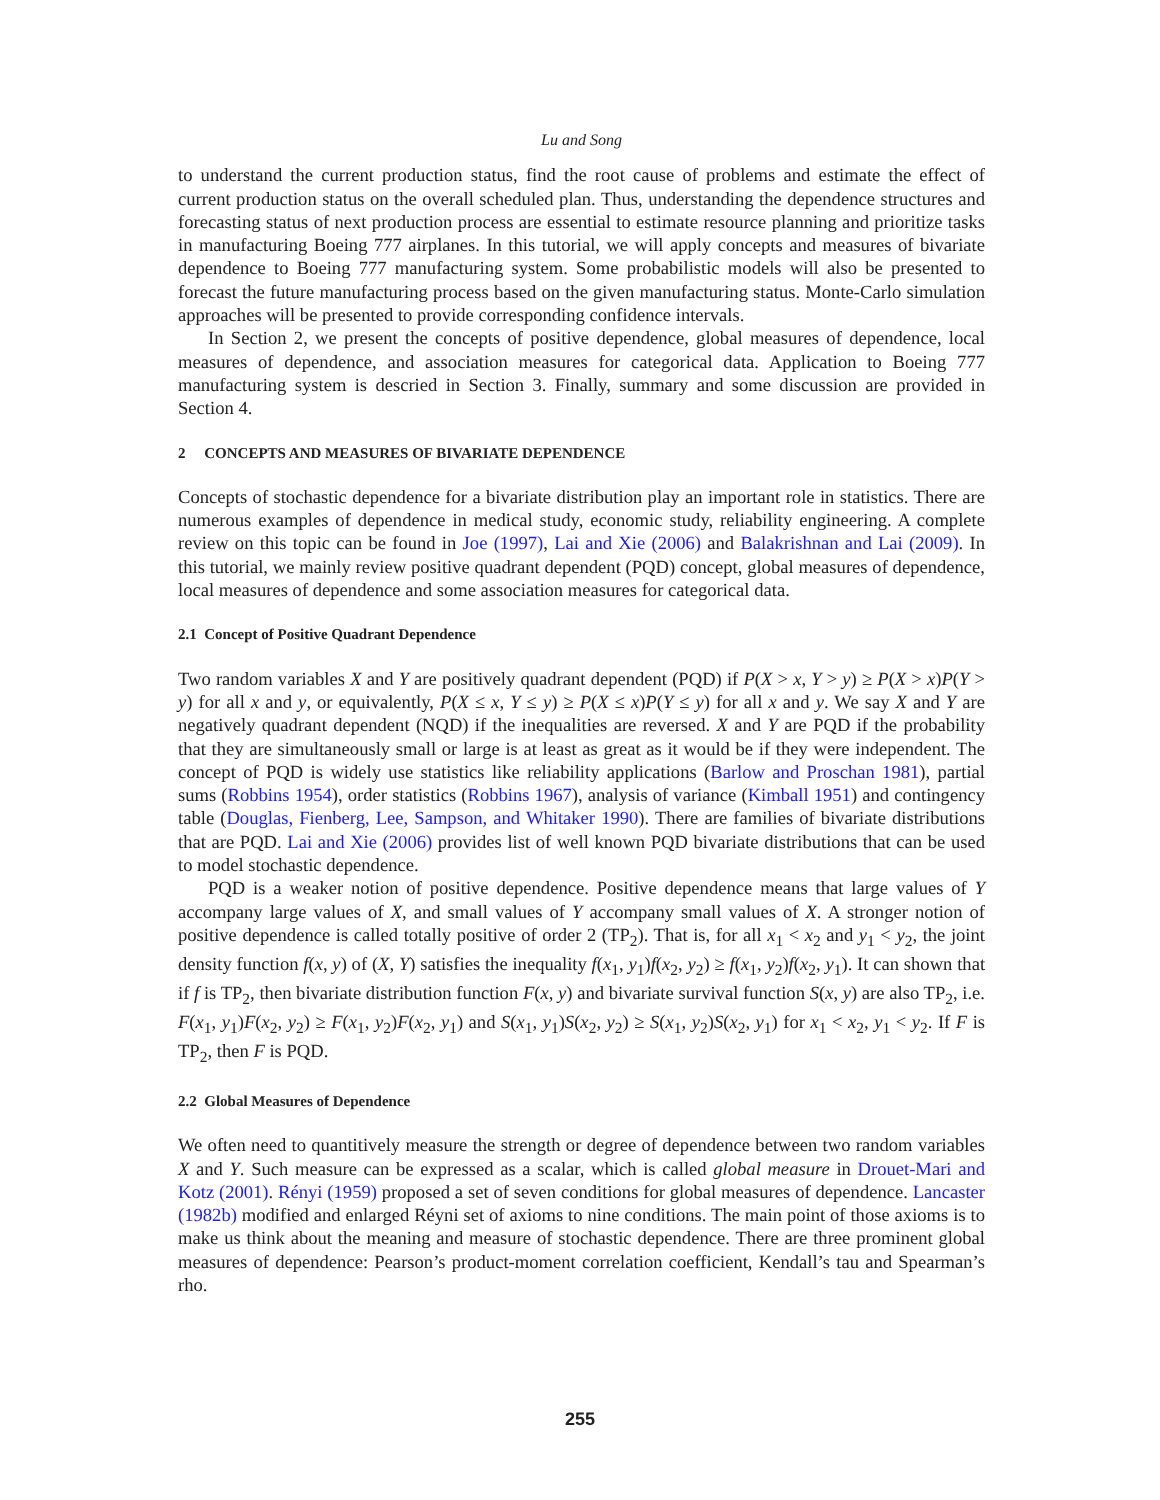Lu and Song
to understand the current production status, find the root cause of problems and estimate the effect of current production status on the overall scheduled plan. Thus, understanding the dependence structures and forecasting status of next production process are essential to estimate resource planning and prioritize tasks in manufacturing Boeing 777 airplanes. In this tutorial, we will apply concepts and measures of bivariate dependence to Boeing 777 manufacturing system. Some probabilistic models will also be presented to forecast the future manufacturing process based on the given manufacturing status. Monte-Carlo simulation approaches will be presented to provide corresponding confidence intervals.
In Section 2, we present the concepts of positive dependence, global measures of dependence, local measures of dependence, and association measures for categorical data. Application to Boeing 777 manufacturing system is descried in Section 3. Finally, summary and some discussion are provided in Section 4.
2 CONCEPTS AND MEASURES OF BIVARIATE DEPENDENCE
Concepts of stochastic dependence for a bivariate distribution play an important role in statistics. There are numerous examples of dependence in medical study, economic study, reliability engineering. A complete review on this topic can be found in Joe (1997), Lai and Xie (2006) and Balakrishnan and Lai (2009). In this tutorial, we mainly review positive quadrant dependent (PQD) concept, global measures of dependence, local measures of dependence and some association measures for categorical data.
2.1 Concept of Positive Quadrant Dependence
Two random variables X and Y are positively quadrant dependent (PQD) if P(X > x, Y > y) ≥ P(X > x)P(Y > y) for all x and y, or equivalently, P(X ≤ x, Y ≤ y) ≥ P(X ≤ x)P(Y ≤ y) for all x and y. We say X and Y are negatively quadrant dependent (NQD) if the inequalities are reversed. X and Y are PQD if the probability that they are simultaneously small or large is at least as great as it would be if they were independent. The concept of PQD is widely use statistics like reliability applications (Barlow and Proschan 1981), partial sums (Robbins 1954), order statistics (Robbins 1967), analysis of variance (Kimball 1951) and contingency table (Douglas, Fienberg, Lee, Sampson, and Whitaker 1990). There are families of bivariate distributions that are PQD. Lai and Xie (2006) provides list of well known PQD bivariate distributions that can be used to model stochastic dependence.
PQD is a weaker notion of positive dependence. Positive dependence means that large values of Y accompany large values of X, and small values of Y accompany small values of X. A stronger notion of positive dependence is called totally positive of order 2 (TP<sub>2</sub>). That is, for all x<sub>1</sub> < x<sub>2</sub> and y<sub>1</sub> < y<sub>2</sub>, the joint density function f(x, y) of (X, Y) satisfies the inequality f(x<sub>1</sub>, y<sub>1</sub>)f(x<sub>2</sub>, y<sub>2</sub>) ≥ f(x<sub>1</sub>, y<sub>2</sub>)f(x<sub>2</sub>, y<sub>1</sub>). It can shown that if f is TP<sub>2</sub>, then bivariate distribution function F(x, y) and bivariate survival function S(x, y) are also TP<sub>2</sub>, i.e. F(x<sub>1</sub>, y<sub>1</sub>)F(x<sub>2</sub>, y<sub>2</sub>) ≥ F(x<sub>1</sub>, y<sub>2</sub>)F(x<sub>2</sub>, y<sub>1</sub>) and S(x<sub>1</sub>, y<sub>1</sub>)S(x<sub>2</sub>, y<sub>2</sub>) ≥ S(x<sub>1</sub>, y<sub>2</sub>)S(x<sub>2</sub>, y<sub>1</sub>) for x<sub>1</sub> < x<sub>2</sub>, y<sub>1</sub> < y<sub>2</sub>. If F is TP<sub>2</sub>, then F is PQD.
2.2 Global Measures of Dependence
We often need to quantitively measure the strength or degree of dependence between two random variables X and Y. Such measure can be expressed as a scalar, which is called global measure in Drouet-Mari and Kotz (2001). Rényi (1959) proposed a set of seven conditions for global measures of dependence. Lancaster (1982b) modified and enlarged Réyni set of axioms to nine conditions. The main point of those axioms is to make us think about the meaning and measure of stochastic dependence. There are three prominent global measures of dependence: Pearson’s product-moment correlation coefficient, Kendall’s tau and Spearman’s rho.
255